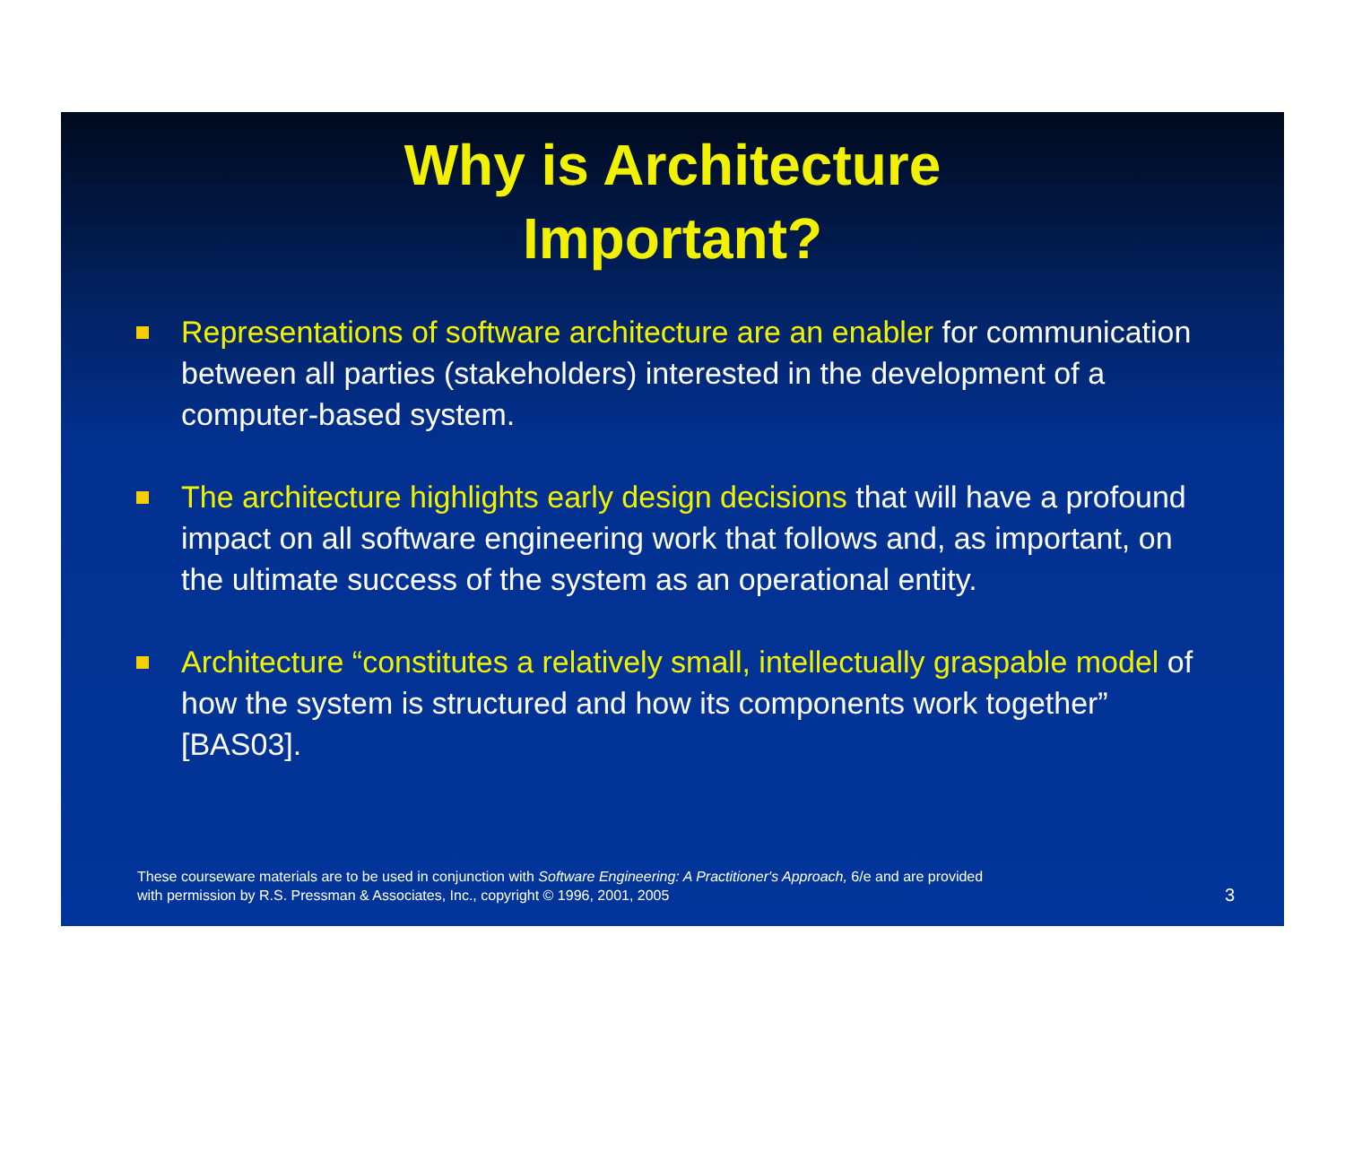Why is Architecture
Important?
Representations of software architecture are an enabler for communication between all parties (stakeholders) interested in the development of a computer-based system.
The architecture highlights early design decisions that will have a profound impact on all software engineering work that follows and, as important, on the ultimate success of the system as an operational entity.
Architecture “constitutes a relatively small, intellectually graspable model of how the system is structured and how its components work together” [BAS03].
These courseware materials are to be used in conjunction with Software Engineering: A Practitioner's Approach, 6/e and are provided
with permission by R.S. Pressman & Associates, Inc., copyright © 1996, 2001, 2005
3